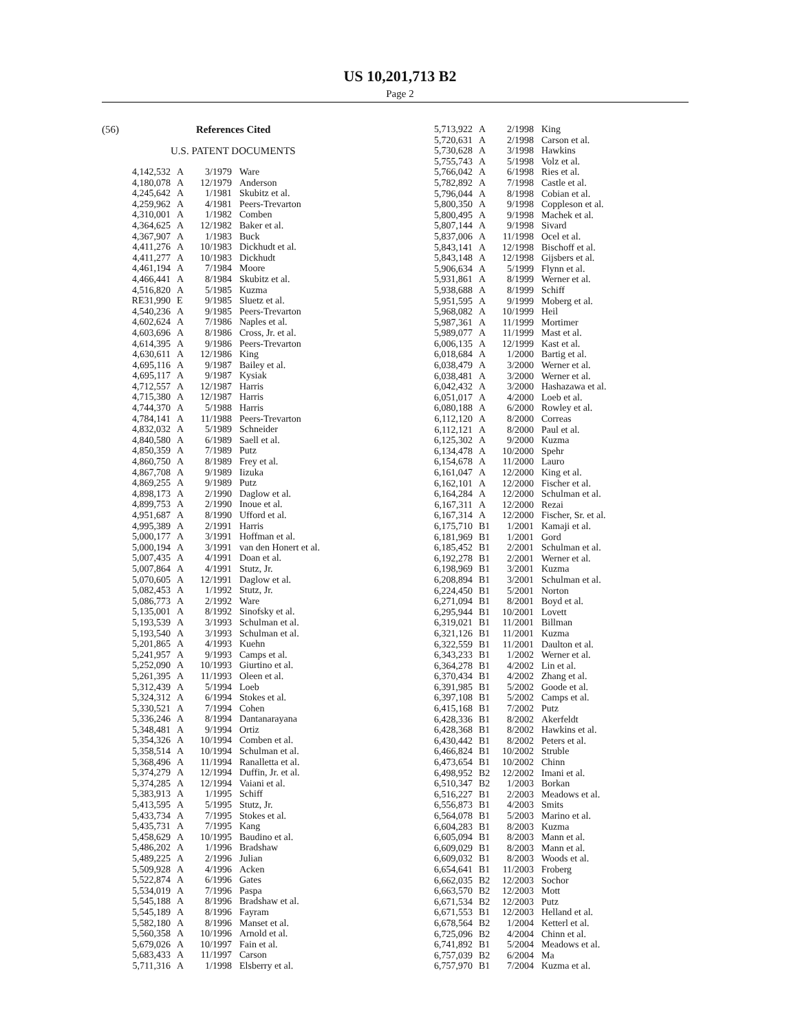US 10,201,713 B2
Page 2
(56) References Cited
U.S. PATENT DOCUMENTS
| 4,142,532 | A | 3/1979 | Ware |
| 4,180,078 | A | 12/1979 | Anderson |
| 4,245,642 | A | 1/1981 | Skubitz et al. |
| 4,259,962 | A | 4/1981 | Peers-Trevarton |
| 4,310,001 | A | 1/1982 | Comben |
| 4,364,625 | A | 12/1982 | Baker et al. |
| 4,367,907 | A | 1/1983 | Buck |
| 4,411,276 | A | 10/1983 | Dickhudt et al. |
| 4,411,277 | A | 10/1983 | Dickhudt |
| 4,461,194 | A | 7/1984 | Moore |
| 4,466,441 | A | 8/1984 | Skubitz et al. |
| 4,516,820 | A | 5/1985 | Kuzma |
| RE31,990 | E | 9/1985 | Sluetz et al. |
| 4,540,236 | A | 9/1985 | Peers-Trevarton |
| 4,602,624 | A | 7/1986 | Naples et al. |
| 4,603,696 | A | 8/1986 | Cross, Jr. et al. |
| 4,614,395 | A | 9/1986 | Peers-Trevarton |
| 4,630,611 | A | 12/1986 | King |
| 4,695,116 | A | 9/1987 | Bailey et al. |
| 4,695,117 | A | 9/1987 | Kysiak |
| 4,712,557 | A | 12/1987 | Harris |
| 4,715,380 | A | 12/1987 | Harris |
| 4,744,370 | A | 5/1988 | Harris |
| 4,784,141 | A | 11/1988 | Peers-Trevarton |
| 4,832,032 | A | 5/1989 | Schneider |
| 4,840,580 | A | 6/1989 | Saell et al. |
| 4,850,359 | A | 7/1989 | Putz |
| 4,860,750 | A | 8/1989 | Frey et al. |
| 4,867,708 | A | 9/1989 | Iizuka |
| 4,869,255 | A | 9/1989 | Putz |
| 4,898,173 | A | 2/1990 | Daglow et al. |
| 4,899,753 | A | 2/1990 | Inoue et al. |
| 4,951,687 | A | 8/1990 | Ufford et al. |
| 4,995,389 | A | 2/1991 | Harris |
| 5,000,177 | A | 3/1991 | Hoffman et al. |
| 5,000,194 | A | 3/1991 | van den Honert et al. |
| 5,007,435 | A | 4/1991 | Doan et al. |
| 5,007,864 | A | 4/1991 | Stutz, Jr. |
| 5,070,605 | A | 12/1991 | Daglow et al. |
| 5,082,453 | A | 1/1992 | Stutz, Jr. |
| 5,086,773 | A | 2/1992 | Ware |
| 5,135,001 | A | 8/1992 | Sinofsky et al. |
| 5,193,539 | A | 3/1993 | Schulman et al. |
| 5,193,540 | A | 3/1993 | Schulman et al. |
| 5,201,865 | A | 4/1993 | Kuehn |
| 5,241,957 | A | 9/1993 | Camps et al. |
| 5,252,090 | A | 10/1993 | Giurtino et al. |
| 5,261,395 | A | 11/1993 | Oleen et al. |
| 5,312,439 | A | 5/1994 | Loeb |
| 5,324,312 | A | 6/1994 | Stokes et al. |
| 5,330,521 | A | 7/1994 | Cohen |
| 5,336,246 | A | 8/1994 | Dantanarayana |
| 5,348,481 | A | 9/1994 | Ortiz |
| 5,354,326 | A | 10/1994 | Comben et al. |
| 5,358,514 | A | 10/1994 | Schulman et al. |
| 5,368,496 | A | 11/1994 | Ranalletta et al. |
| 5,374,279 | A | 12/1994 | Duffin, Jr. et al. |
| 5,374,285 | A | 12/1994 | Vaiani et al. |
| 5,383,913 | A | 1/1995 | Schiff |
| 5,413,595 | A | 5/1995 | Stutz, Jr. |
| 5,433,734 | A | 7/1995 | Stokes et al. |
| 5,435,731 | A | 7/1995 | Kang |
| 5,458,629 | A | 10/1995 | Baudino et al. |
| 5,486,202 | A | 1/1996 | Bradshaw |
| 5,489,225 | A | 2/1996 | Julian |
| 5,509,928 | A | 4/1996 | Acken |
| 5,522,874 | A | 6/1996 | Gates |
| 5,534,019 | A | 7/1996 | Paspa |
| 5,545,188 | A | 8/1996 | Bradshaw et al. |
| 5,545,189 | A | 8/1996 | Fayram |
| 5,582,180 | A | 8/1996 | Manset et al. |
| 5,560,358 | A | 10/1996 | Arnold et al. |
| 5,679,026 | A | 10/1997 | Fain et al. |
| 5,683,433 | A | 11/1997 | Carson |
| 5,711,316 | A | 1/1998 | Elsberry et al. |
| 5,713,922 | A | 2/1998 | King |
| 5,720,631 | A | 2/1998 | Carson et al. |
| 5,730,628 | A | 3/1998 | Hawkins |
| 5,755,743 | A | 5/1998 | Volz et al. |
| 5,766,042 | A | 6/1998 | Ries et al. |
| 5,782,892 | A | 7/1998 | Castle et al. |
| 5,796,044 | A | 8/1998 | Cobian et al. |
| 5,800,350 | A | 9/1998 | Coppleson et al. |
| 5,800,495 | A | 9/1998 | Machek et al. |
| 5,807,144 | A | 9/1998 | Sivard |
| 5,837,006 | A | 11/1998 | Ocel et al. |
| 5,843,141 | A | 12/1998 | Bischoff et al. |
| 5,843,148 | A | 12/1998 | Gijsbers et al. |
| 5,906,634 | A | 5/1999 | Flynn et al. |
| 5,931,861 | A | 8/1999 | Werner et al. |
| 5,938,688 | A | 8/1999 | Schiff |
| 5,951,595 | A | 9/1999 | Moberg et al. |
| 5,968,082 | A | 10/1999 | Heil |
| 5,987,361 | A | 11/1999 | Mortimer |
| 5,989,077 | A | 11/1999 | Mast et al. |
| 6,006,135 | A | 12/1999 | Kast et al. |
| 6,018,684 | A | 1/2000 | Bartig et al. |
| 6,038,479 | A | 3/2000 | Werner et al. |
| 6,038,481 | A | 3/2000 | Werner et al. |
| 6,042,432 | A | 3/2000 | Hashazawa et al. |
| 6,051,017 | A | 4/2000 | Loeb et al. |
| 6,080,188 | A | 6/2000 | Rowley et al. |
| 6,112,120 | A | 8/2000 | Correas |
| 6,112,121 | A | 8/2000 | Paul et al. |
| 6,125,302 | A | 9/2000 | Kuzma |
| 6,134,478 | A | 10/2000 | Spehr |
| 6,154,678 | A | 11/2000 | Lauro |
| 6,161,047 | A | 12/2000 | King et al. |
| 6,162,101 | A | 12/2000 | Fischer et al. |
| 6,164,284 | A | 12/2000 | Schulman et al. |
| 6,167,311 | A | 12/2000 | Rezai |
| 6,167,314 | A | 12/2000 | Fischer, Sr. et al. |
| 6,175,710 | B1 | 1/2001 | Kamaji et al. |
| 6,181,969 | B1 | 1/2001 | Gord |
| 6,185,452 | B1 | 2/2001 | Schulman et al. |
| 6,192,278 | B1 | 2/2001 | Werner et al. |
| 6,198,969 | B1 | 3/2001 | Kuzma |
| 6,208,894 | B1 | 3/2001 | Schulman et al. |
| 6,224,450 | B1 | 5/2001 | Norton |
| 6,271,094 | B1 | 8/2001 | Boyd et al. |
| 6,295,944 | B1 | 10/2001 | Lovett |
| 6,319,021 | B1 | 11/2001 | Billman |
| 6,321,126 | B1 | 11/2001 | Kuzma |
| 6,322,559 | B1 | 11/2001 | Daulton et al. |
| 6,343,233 | B1 | 1/2002 | Werner et al. |
| 6,364,278 | B1 | 4/2002 | Lin et al. |
| 6,370,434 | B1 | 4/2002 | Zhang et al. |
| 6,391,985 | B1 | 5/2002 | Goode et al. |
| 6,397,108 | B1 | 5/2002 | Camps et al. |
| 6,415,168 | B1 | 7/2002 | Putz |
| 6,428,336 | B1 | 8/2002 | Akerfeldt |
| 6,428,368 | B1 | 8/2002 | Hawkins et al. |
| 6,430,442 | B1 | 8/2002 | Peters et al. |
| 6,466,824 | B1 | 10/2002 | Struble |
| 6,473,654 | B1 | 10/2002 | Chinn |
| 6,498,952 | B2 | 12/2002 | Imani et al. |
| 6,510,347 | B2 | 1/2003 | Borkan |
| 6,516,227 | B1 | 2/2003 | Meadows et al. |
| 6,556,873 | B1 | 4/2003 | Smits |
| 6,564,078 | B1 | 5/2003 | Marino et al. |
| 6,604,283 | B1 | 8/2003 | Kuzma |
| 6,605,094 | B1 | 8/2003 | Mann et al. |
| 6,609,029 | B1 | 8/2003 | Mann et al. |
| 6,609,032 | B1 | 8/2003 | Woods et al. |
| 6,654,641 | B1 | 11/2003 | Froberg |
| 6,662,035 | B2 | 12/2003 | Sochor |
| 6,663,570 | B2 | 12/2003 | Mott |
| 6,671,534 | B2 | 12/2003 | Putz |
| 6,671,553 | B1 | 12/2003 | Helland et al. |
| 6,678,564 | B2 | 1/2004 | Ketterl et al. |
| 6,725,096 | B2 | 4/2004 | Chinn et al. |
| 6,741,892 | B1 | 5/2004 | Meadows et al. |
| 6,757,039 | B2 | 6/2004 | Ma |
| 6,757,970 | B1 | 7/2004 | Kuzma et al. |